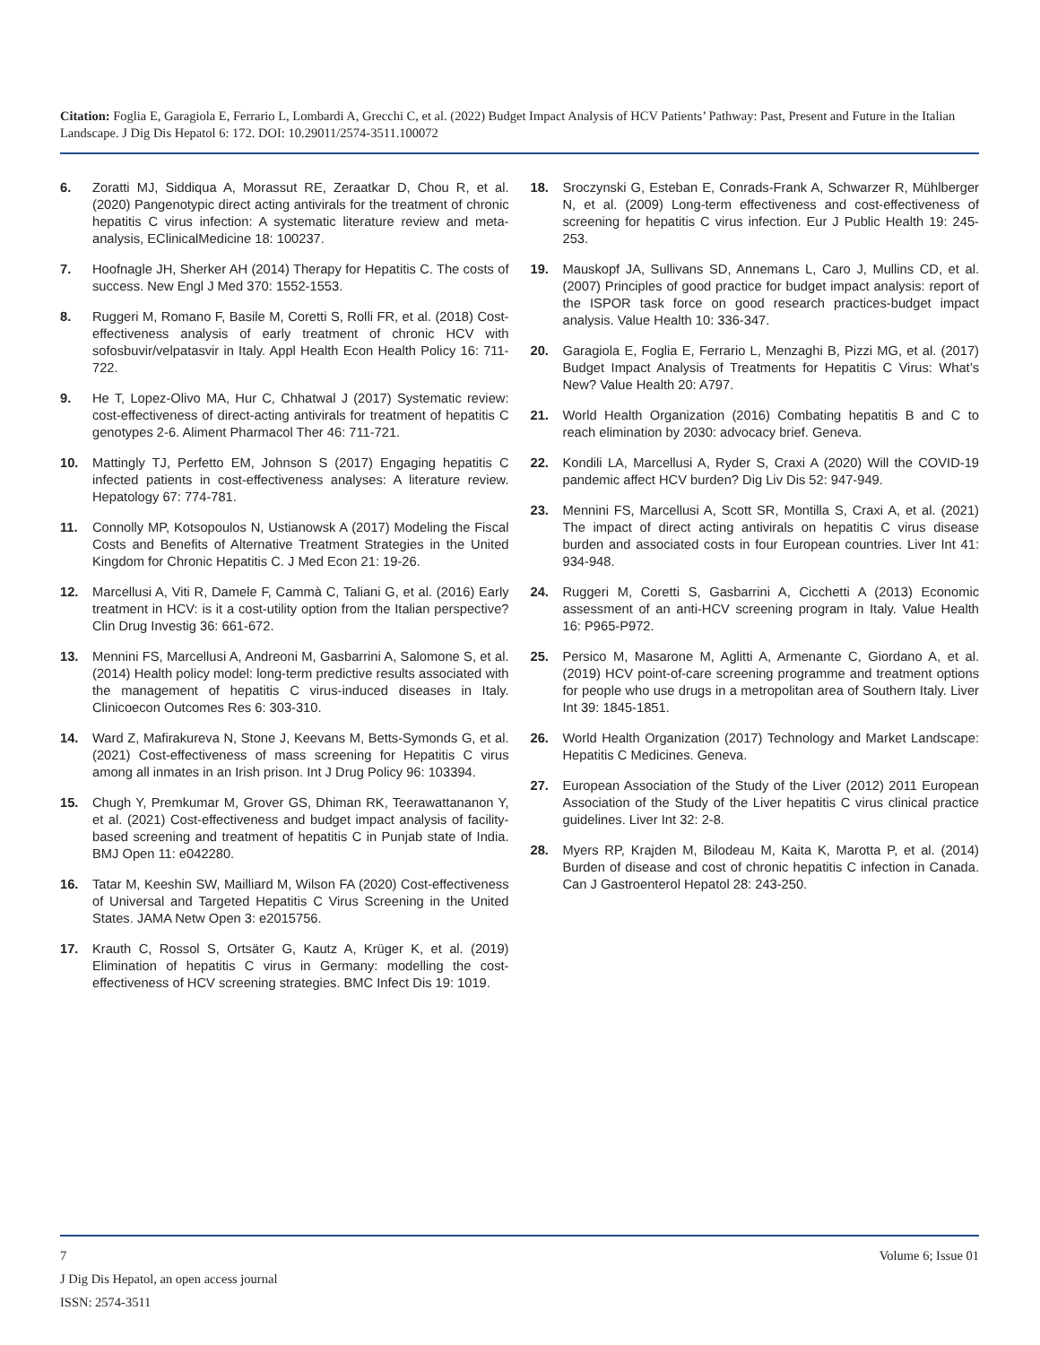Citation: Foglia E, Garagiola E, Ferrario L, Lombardi A, Grecchi C, et al. (2022) Budget Impact Analysis of HCV Patients’ Pathway: Past, Present and Future in the Italian Landscape. J Dig Dis Hepatol 6: 172. DOI: 10.29011/2574-3511.100072
6. Zoratti MJ, Siddiqua A, Morassut RE, Zeraatkar D, Chou R, et al. (2020) Pangenotypic direct acting antivirals for the treatment of chronic hepatitis C virus infection: A systematic literature review and meta-analysis, EClinicalMedicine 18: 100237.
7. Hoofnagle JH, Sherker AH (2014) Therapy for Hepatitis C. The costs of success. New Engl J Med 370: 1552-1553.
8. Ruggeri M, Romano F, Basile M, Coretti S, Rolli FR, et al. (2018) Cost-effectiveness analysis of early treatment of chronic HCV with sofosbuvir/velpatasvir in Italy. Appl Health Econ Health Policy 16: 711-722.
9. He T, Lopez-Olivo MA, Hur C, Chhatwal J (2017) Systematic review: cost-effectiveness of direct-acting antivirals for treatment of hepatitis C genotypes 2-6. Aliment Pharmacol Ther 46: 711-721.
10. Mattingly TJ, Perfetto EM, Johnson S (2017) Engaging hepatitis C infected patients in cost-effectiveness analyses: A literature review. Hepatology 67: 774-781.
11. Connolly MP, Kotsopoulos N, Ustianowsk A (2017) Modeling the Fiscal Costs and Benefits of Alternative Treatment Strategies in the United Kingdom for Chronic Hepatitis C. J Med Econ 21: 19-26.
12. Marcellusi A, Viti R, Damele F, Cammà C, Taliani G, et al. (2016) Early treatment in HCV: is it a cost-utility option from the Italian perspective? Clin Drug Investig 36: 661-672.
13. Mennini FS, Marcellusi A, Andreoni M, Gasbarrini A, Salomone S, et al. (2014) Health policy model: long-term predictive results associated with the management of hepatitis C virus-induced diseases in Italy. Clinicoecon Outcomes Res 6: 303-310.
14. Ward Z, Mafirakureva N, Stone J, Keevans M, Betts-Symonds G, et al. (2021) Cost-effectiveness of mass screening for Hepatitis C virus among all inmates in an Irish prison. Int J Drug Policy 96: 103394.
15. Chugh Y, Premkumar M, Grover GS, Dhiman RK, Teerawattananon Y, et al. (2021) Cost-effectiveness and budget impact analysis of facility-based screening and treatment of hepatitis C in Punjab state of India. BMJ Open 11: e042280.
16. Tatar M, Keeshin SW, Mailliard M, Wilson FA (2020) Cost-effectiveness of Universal and Targeted Hepatitis C Virus Screening in the United States. JAMA Netw Open 3: e2015756.
17. Krauth C, Rossol S, Ortsäter G, Kautz A, Krüger K, et al. (2019) Elimination of hepatitis C virus in Germany: modelling the cost-effectiveness of HCV screening strategies. BMC Infect Dis 19: 1019.
18. Sroczynski G, Esteban E, Conrads-Frank A, Schwarzer R, Mühlberger N, et al. (2009) Long-term effectiveness and cost-effectiveness of screening for hepatitis C virus infection. Eur J Public Health 19: 245-253.
19. Mauskopf JA, Sullivans SD, Annemans L, Caro J, Mullins CD, et al. (2007) Principles of good practice for budget impact analysis: report of the ISPOR task force on good research practices-budget impact analysis. Value Health 10: 336-347.
20. Garagiola E, Foglia E, Ferrario L, Menzaghi B, Pizzi MG, et al. (2017) Budget Impact Analysis of Treatments for Hepatitis C Virus: What’s New? Value Health 20: A797.
21. World Health Organization (2016) Combating hepatitis B and C to reach elimination by 2030: advocacy brief. Geneva.
22. Kondili LA, Marcellusi A, Ryder S, Craxi A (2020) Will the COVID-19 pandemic affect HCV burden? Dig Liv Dis 52: 947-949.
23. Mennini FS, Marcellusi A, Scott SR, Montilla S, Craxi A, et al. (2021) The impact of direct acting antivirals on hepatitis C virus disease burden and associated costs in four European countries. Liver Int 41: 934-948.
24. Ruggeri M, Coretti S, Gasbarrini A, Cicchetti A (2013) Economic assessment of an anti-HCV screening program in Italy. Value Health 16: P965-P972.
25. Persico M, Masarone M, Aglitti A, Armenante C, Giordano A, et al. (2019) HCV point-of-care screening programme and treatment options for people who use drugs in a metropolitan area of Southern Italy. Liver Int 39: 1845-1851.
26. World Health Organization (2017) Technology and Market Landscape: Hepatitis C Medicines. Geneva.
27. European Association of the Study of the Liver (2012) 2011 European Association of the Study of the Liver hepatitis C virus clinical practice guidelines. Liver Int 32: 2-8.
28. Myers RP, Krajden M, Bilodeau M, Kaita K, Marotta P, et al. (2014) Burden of disease and cost of chronic hepatitis C infection in Canada. Can J Gastroenterol Hepatol 28: 243-250.
7 Volume 6; Issue 01
J Dig Dis Hepatol, an open access journal
ISSN: 2574-3511